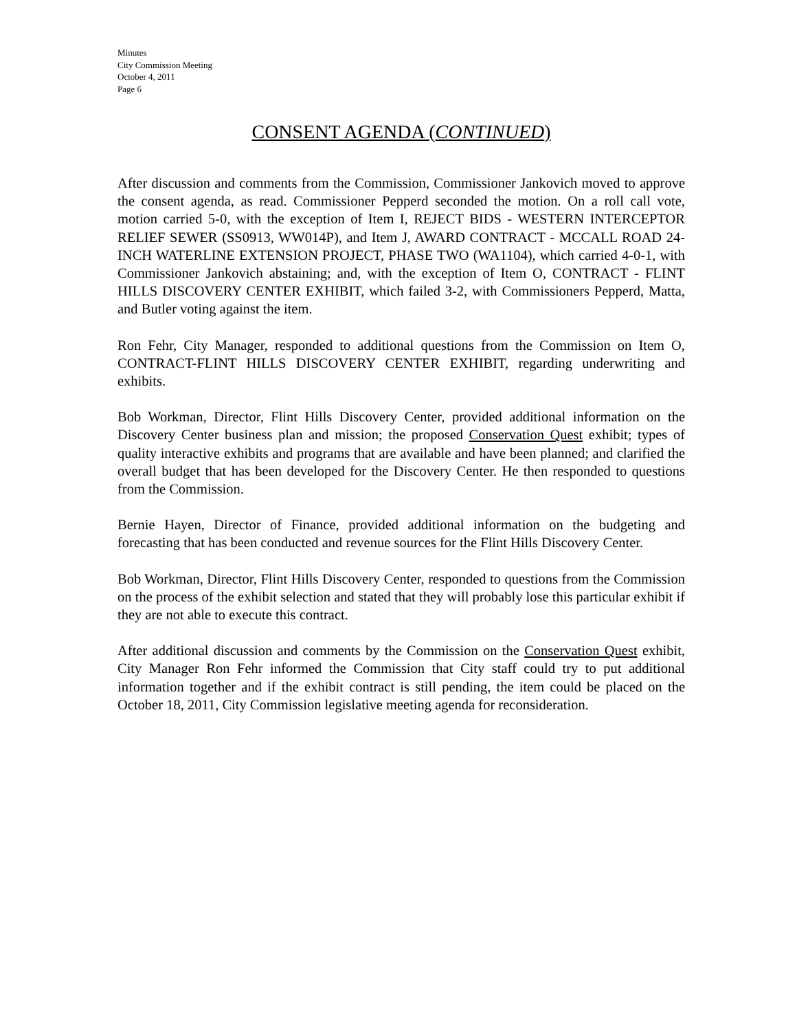Minutes
City Commission Meeting
October 4, 2011
Page 6
CONSENT AGENDA (CONTINUED)
After discussion and comments from the Commission, Commissioner Jankovich moved to approve the consent agenda, as read. Commissioner Pepperd seconded the motion. On a roll call vote, motion carried 5-0, with the exception of Item I, REJECT BIDS - WESTERN INTERCEPTOR RELIEF SEWER (SS0913, WW014P), and Item J, AWARD CONTRACT - MCCALL ROAD 24-INCH WATERLINE EXTENSION PROJECT, PHASE TWO (WA1104), which carried 4-0-1, with Commissioner Jankovich abstaining; and, with the exception of Item O, CONTRACT - FLINT HILLS DISCOVERY CENTER EXHIBIT, which failed 3-2, with Commissioners Pepperd, Matta, and Butler voting against the item.
Ron Fehr, City Manager, responded to additional questions from the Commission on Item O, CONTRACT-FLINT HILLS DISCOVERY CENTER EXHIBIT, regarding underwriting and exhibits.
Bob Workman, Director, Flint Hills Discovery Center, provided additional information on the Discovery Center business plan and mission; the proposed Conservation Quest exhibit; types of quality interactive exhibits and programs that are available and have been planned; and clarified the overall budget that has been developed for the Discovery Center. He then responded to questions from the Commission.
Bernie Hayen, Director of Finance, provided additional information on the budgeting and forecasting that has been conducted and revenue sources for the Flint Hills Discovery Center.
Bob Workman, Director, Flint Hills Discovery Center, responded to questions from the Commission on the process of the exhibit selection and stated that they will probably lose this particular exhibit if they are not able to execute this contract.
After additional discussion and comments by the Commission on the Conservation Quest exhibit, City Manager Ron Fehr informed the Commission that City staff could try to put additional information together and if the exhibit contract is still pending, the item could be placed on the October 18, 2011, City Commission legislative meeting agenda for reconsideration.